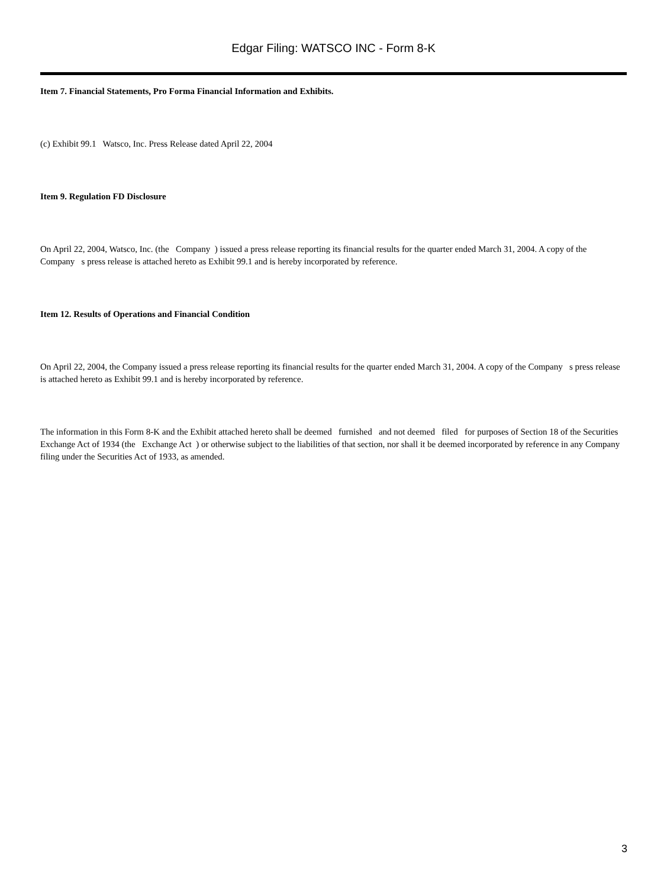Edgar Filing: WATSCO INC - Form 8-K
Item 7. Financial Statements, Pro Forma Financial Information and Exhibits.
(c) Exhibit 99.1 Watsco, Inc. Press Release dated April 22, 2004
Item 9. Regulation FD Disclosure
On April 22, 2004, Watsco, Inc. (the Company ) issued a press release reporting its financial results for the quarter ended March 31, 2004. A copy of the Company s press release is attached hereto as Exhibit 99.1 and is hereby incorporated by reference.
Item 12. Results of Operations and Financial Condition
On April 22, 2004, the Company issued a press release reporting its financial results for the quarter ended March 31, 2004. A copy of the Company s press release is attached hereto as Exhibit 99.1 and is hereby incorporated by reference.
The information in this Form 8-K and the Exhibit attached hereto shall be deemed furnished and not deemed filed for purposes of Section 18 of the Securities Exchange Act of 1934 (the Exchange Act ) or otherwise subject to the liabilities of that section, nor shall it be deemed incorporated by reference in any Company filing under the Securities Act of 1933, as amended.
3